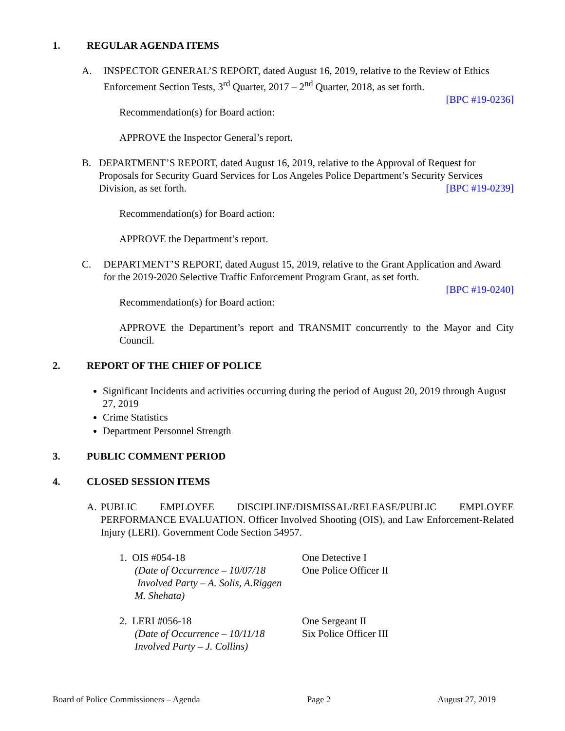1. REGULAR AGENDA ITEMS
A. INSPECTOR GENERAL’S REPORT, dated August 16, 2019, relative to the Review of Ethics Enforcement Section Tests, 3<sup>rd</sup> Quarter, 2017 – 2<sup>nd</sup> Quarter, 2018, as set forth.
[BPC #19-0236]
Recommendation(s) for Board action:
APPROVE the Inspector General’s report.
B. DEPARTMENT’S REPORT, dated August 16, 2019, relative to the Approval of Request for Proposals for Security Guard Services for Los Angeles Police Department’s Security Services Division, as set forth. [BPC #19-0239]
Recommendation(s) for Board action:
APPROVE the Department’s report.
C. DEPARTMENT’S REPORT, dated August 15, 2019, relative to the Grant Application and Award for the 2019-2020 Selective Traffic Enforcement Program Grant, as set forth.
[BPC #19-0240]
Recommendation(s) for Board action:
APPROVE the Department’s report and TRANSMIT concurrently to the Mayor and City Council.
2. REPORT OF THE CHIEF OF POLICE
Significant Incidents and activities occurring during the period of August 20, 2019 through August 27, 2019
Crime Statistics
Department Personnel Strength
3. PUBLIC COMMENT PERIOD
4. CLOSED SESSION ITEMS
A. PUBLIC EMPLOYEE DISCIPLINE/DISMISSAL/RELEASE/PUBLIC EMPLOYEE PERFORMANCE EVALUATION. Officer Involved Shooting (OIS), and Law Enforcement-Related Injury (LERI). Government Code Section 54957.
1. OIS #054-18
(Date of Occurrence – 10/07/18
Involved Party – A. Solis, A.Riggen
M. Shehata)
One Detective I
One Police Officer II
2. LERI #056-18
(Date of Occurrence – 10/11/18
Involved Party – J. Collins)
One Sergeant II
Six Police Officer III
Board of Police Commissioners – Agenda Page 2 August 27, 2019